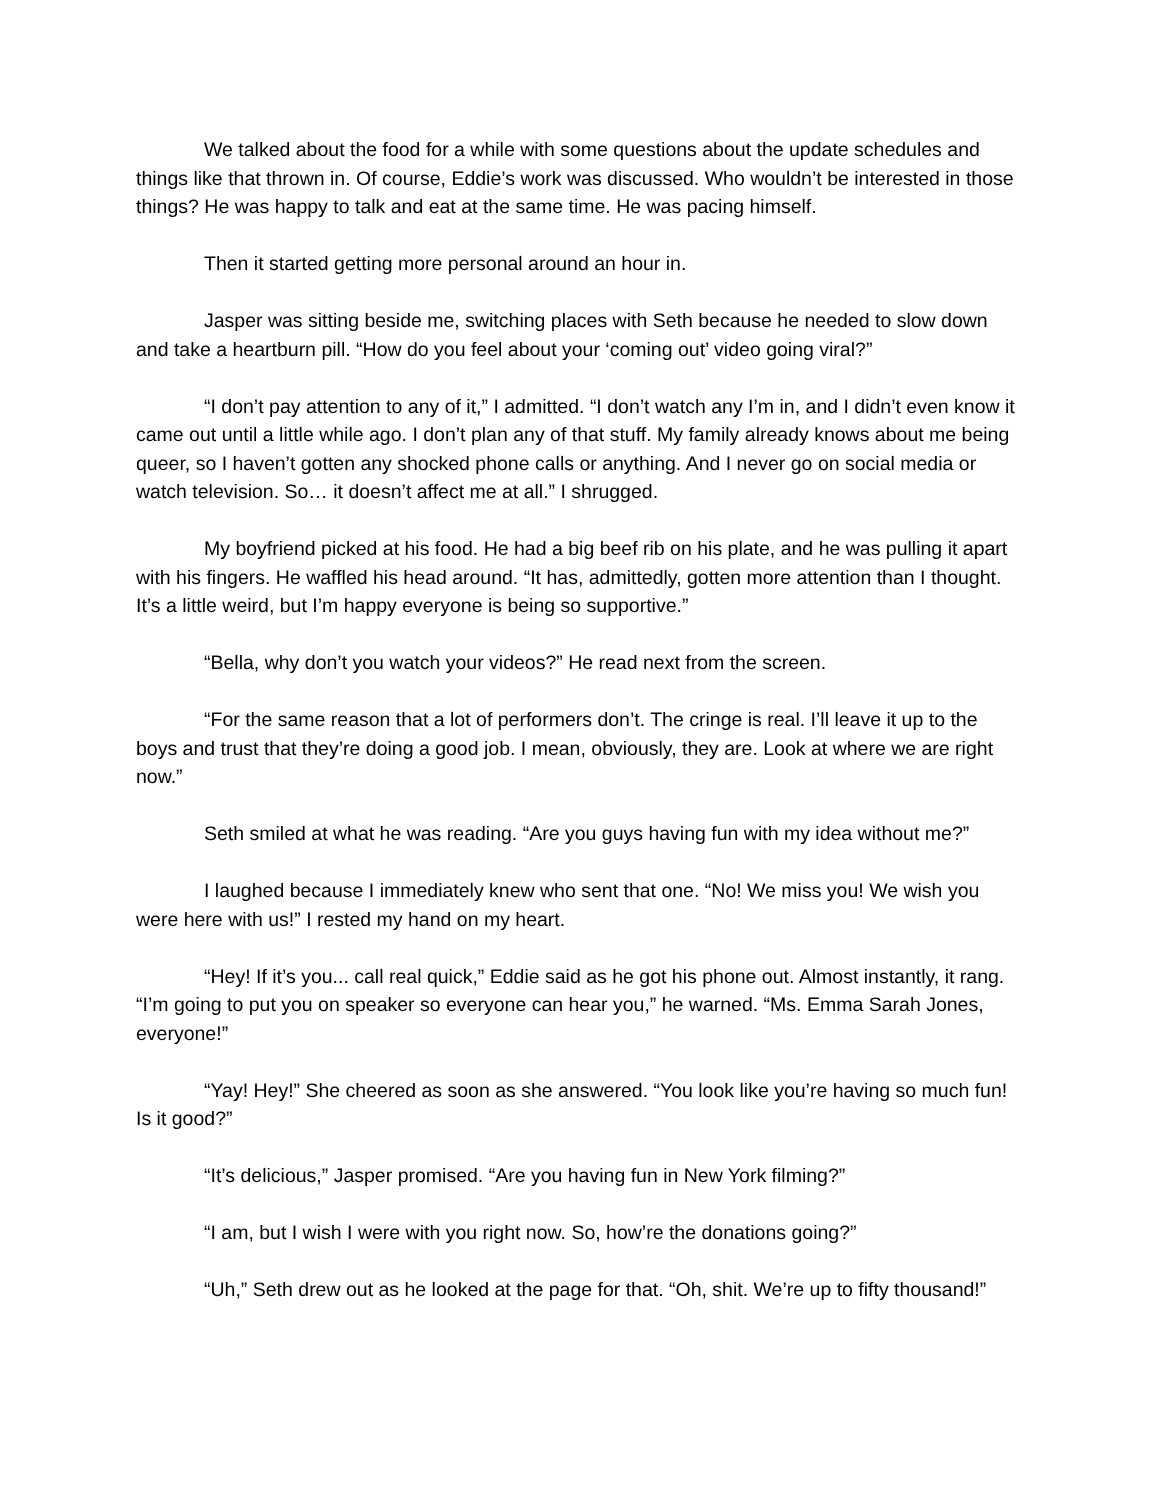We talked about the food for a while with some questions about the update schedules and things like that thrown in. Of course, Eddie’s work was discussed. Who wouldn’t be interested in those things? He was happy to talk and eat at the same time. He was pacing himself.
Then it started getting more personal around an hour in.
Jasper was sitting beside me, switching places with Seth because he needed to slow down and take a heartburn pill. “How do you feel about your ‘coming out’ video going viral?”
“I don’t pay attention to any of it,” I admitted. “I don’t watch any I’m in, and I didn’t even know it came out until a little while ago. I don’t plan any of that stuff. My family already knows about me being queer, so I haven’t gotten any shocked phone calls or anything. And I never go on social media or watch television. So… it doesn’t affect me at all.” I shrugged.
My boyfriend picked at his food. He had a big beef rib on his plate, and he was pulling it apart with his fingers. He waffled his head around. “It has, admittedly, gotten more attention than I thought. It’s a little weird, but I’m happy everyone is being so supportive.”
“Bella, why don’t you watch your videos?” He read next from the screen.
“For the same reason that a lot of performers don’t. The cringe is real. I’ll leave it up to the boys and trust that they’re doing a good job. I mean, obviously, they are. Look at where we are right now.”
Seth smiled at what he was reading. “Are you guys having fun with my idea without me?”
I laughed because I immediately knew who sent that one. “No! We miss you! We wish you were here with us!” I rested my hand on my heart.
“Hey! If it’s you... call real quick,” Eddie said as he got his phone out. Almost instantly, it rang. “I’m going to put you on speaker so everyone can hear you,” he warned. “Ms. Emma Sarah Jones, everyone!”
“Yay! Hey!” She cheered as soon as she answered. “You look like you’re having so much fun! Is it good?”
“It’s delicious,” Jasper promised. “Are you having fun in New York filming?”
“I am, but I wish I were with you right now. So, how’re the donations going?”
“Uh,” Seth drew out as he looked at the page for that. “Oh, shit. We’re up to fifty thousand!”